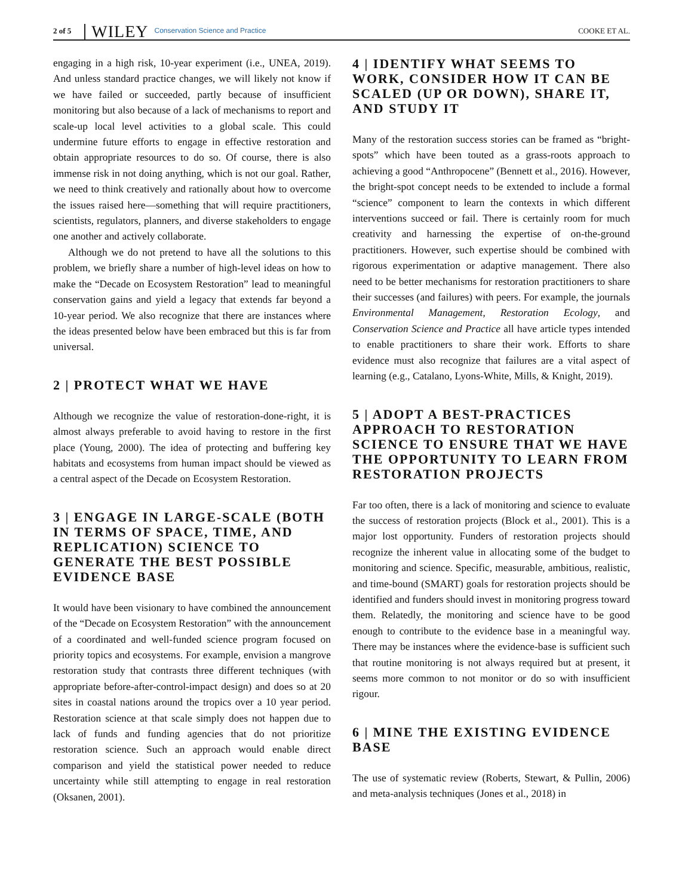2 of 5 WILEY Conservation Science and Practice COOKE ET AL.
engaging in a high risk, 10-year experiment (i.e., UNEA, 2019). And unless standard practice changes, we will likely not know if we have failed or succeeded, partly because of insufficient monitoring but also because of a lack of mechanisms to report and scale-up local level activities to a global scale. This could undermine future efforts to engage in effective restoration and obtain appropriate resources to do so. Of course, there is also immense risk in not doing anything, which is not our goal. Rather, we need to think creatively and rationally about how to overcome the issues raised here—something that will require practitioners, scientists, regulators, planners, and diverse stakeholders to engage one another and actively collaborate.
Although we do not pretend to have all the solutions to this problem, we briefly share a number of high-level ideas on how to make the “Decade on Ecosystem Restoration” lead to meaningful conservation gains and yield a legacy that extends far beyond a 10-year period. We also recognize that there are instances where the ideas presented below have been embraced but this is far from universal.
2 | PROTECT WHAT WE HAVE
Although we recognize the value of restoration-done-right, it is almost always preferable to avoid having to restore in the first place (Young, 2000). The idea of protecting and buffering key habitats and ecosystems from human impact should be viewed as a central aspect of the Decade on Ecosystem Restoration.
3 | ENGAGE IN LARGE-SCALE (BOTH IN TERMS OF SPACE, TIME, AND REPLICATION) SCIENCE TO GENERATE THE BEST POSSIBLE EVIDENCE BASE
It would have been visionary to have combined the announcement of the “Decade on Ecosystem Restoration” with the announcement of a coordinated and well-funded science program focused on priority topics and ecosystems. For example, envision a mangrove restoration study that contrasts three different techniques (with appropriate before-after-control-impact design) and does so at 20 sites in coastal nations around the tropics over a 10 year period. Restoration science at that scale simply does not happen due to lack of funds and funding agencies that do not prioritize restoration science. Such an approach would enable direct comparison and yield the statistical power needed to reduce uncertainty while still attempting to engage in real restoration (Oksanen, 2001).
4 | IDENTIFY WHAT SEEMS TO WORK, CONSIDER HOW IT CAN BE SCALED (UP OR DOWN), SHARE IT, AND STUDY IT
Many of the restoration success stories can be framed as “bright-spots” which have been touted as a grass-roots approach to achieving a good “Anthropocene” (Bennett et al., 2016). However, the bright-spot concept needs to be extended to include a formal “science” component to learn the contexts in which different interventions succeed or fail. There is certainly room for much creativity and harnessing the expertise of on-the-ground practitioners. However, such expertise should be combined with rigorous experimentation or adaptive management. There also need to be better mechanisms for restoration practitioners to share their successes (and failures) with peers. For example, the journals Environmental Management, Restoration Ecology, and Conservation Science and Practice all have article types intended to enable practitioners to share their work. Efforts to share evidence must also recognize that failures are a vital aspect of learning (e.g., Catalano, Lyons-White, Mills, & Knight, 2019).
5 | ADOPT A BEST-PRACTICES APPROACH TO RESTORATION SCIENCE TO ENSURE THAT WE HAVE THE OPPORTUNITY TO LEARN FROM RESTORATION PROJECTS
Far too often, there is a lack of monitoring and science to evaluate the success of restoration projects (Block et al., 2001). This is a major lost opportunity. Funders of restoration projects should recognize the inherent value in allocating some of the budget to monitoring and science. Specific, measurable, ambitious, realistic, and time-bound (SMART) goals for restoration projects should be identified and funders should invest in monitoring progress toward them. Relatedly, the monitoring and science have to be good enough to contribute to the evidence base in a meaningful way. There may be instances where the evidence-base is sufficient such that routine monitoring is not always required but at present, it seems more common to not monitor or do so with insufficient rigour.
6 | MINE THE EXISTING EVIDENCE BASE
The use of systematic review (Roberts, Stewart, & Pullin, 2006) and meta-analysis techniques (Jones et al., 2018) in